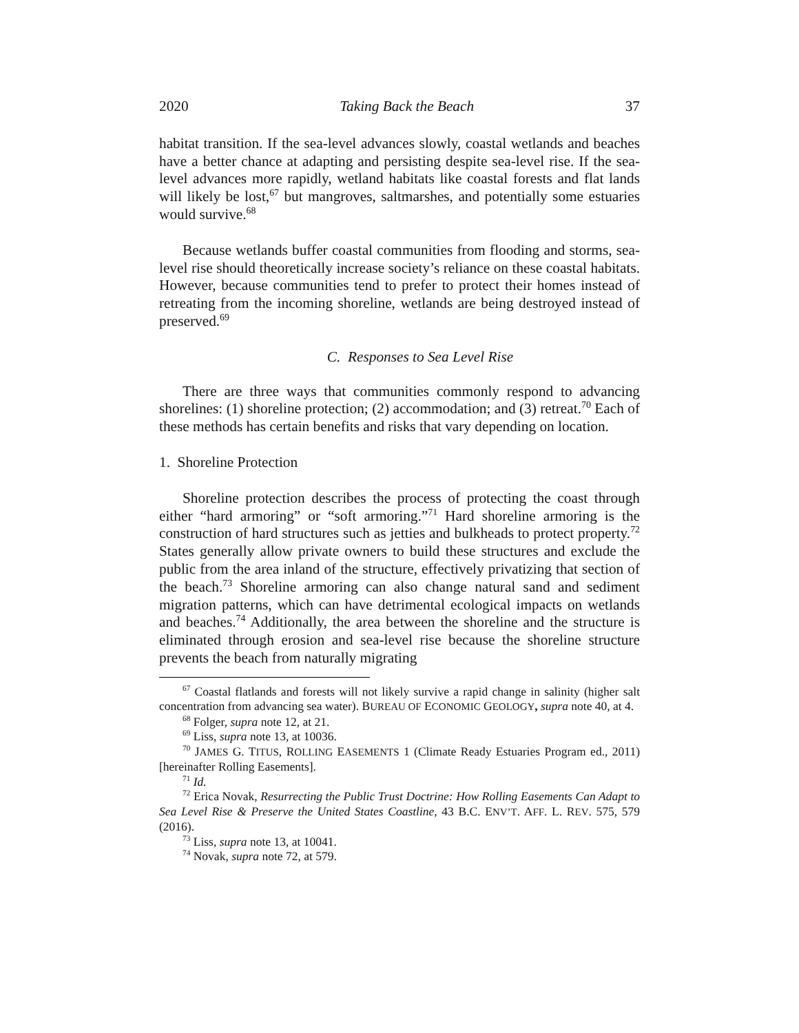2020 Taking Back the Beach 37
habitat transition. If the sea-level advances slowly, coastal wetlands and beaches have a better chance at adapting and persisting despite sea-level rise. If the sea-level advances more rapidly, wetland habitats like coastal forests and flat lands will likely be lost,<sup>67</sup> but mangroves, saltmarshes, and potentially some estuaries would survive.<sup>68</sup>
Because wetlands buffer coastal communities from flooding and storms, sea-level rise should theoretically increase society’s reliance on these coastal habitats. However, because communities tend to prefer to protect their homes instead of retreating from the incoming shoreline, wetlands are being destroyed instead of preserved.<sup>69</sup>
C. Responses to Sea Level Rise
There are three ways that communities commonly respond to advancing shorelines: (1) shoreline protection; (2) accommodation; and (3) retreat.<sup>70</sup> Each of these methods has certain benefits and risks that vary depending on location.
1. Shoreline Protection
Shoreline protection describes the process of protecting the coast through either “hard armoring” or “soft armoring.”<sup>71</sup> Hard shoreline armoring is the construction of hard structures such as jetties and bulkheads to protect property.<sup>72</sup> States generally allow private owners to build these structures and exclude the public from the area inland of the structure, effectively privatizing that section of the beach.<sup>73</sup> Shoreline armoring can also change natural sand and sediment migration patterns, which can have detrimental ecological impacts on wetlands and beaches.<sup>74</sup> Additionally, the area between the shoreline and the structure is eliminated through erosion and sea-level rise because the shoreline structure prevents the beach from naturally migrating
<sup>67</sup> Coastal flatlands and forests will not likely survive a rapid change in salinity (higher salt concentration from advancing sea water). BUREAU OF ECONOMIC GEOLOGY, supra note 40, at 4.
<sup>68</sup> Folger, supra note 12, at 21.
<sup>69</sup> Liss, supra note 13, at 10036.
<sup>70</sup> JAMES G. TITUS, ROLLING EASEMENTS 1 (Climate Ready Estuaries Program ed., 2011) [hereinafter Rolling Easements].
<sup>71</sup> Id.
<sup>72</sup> Erica Novak, Resurrecting the Public Trust Doctrine: How Rolling Easements Can Adapt to Sea Level Rise & Preserve the United States Coastline, 43 B.C. ENV’T. AFF. L. REV. 575, 579 (2016).
<sup>73</sup> Liss, supra note 13, at 10041.
<sup>74</sup> Novak, supra note 72, at 579.